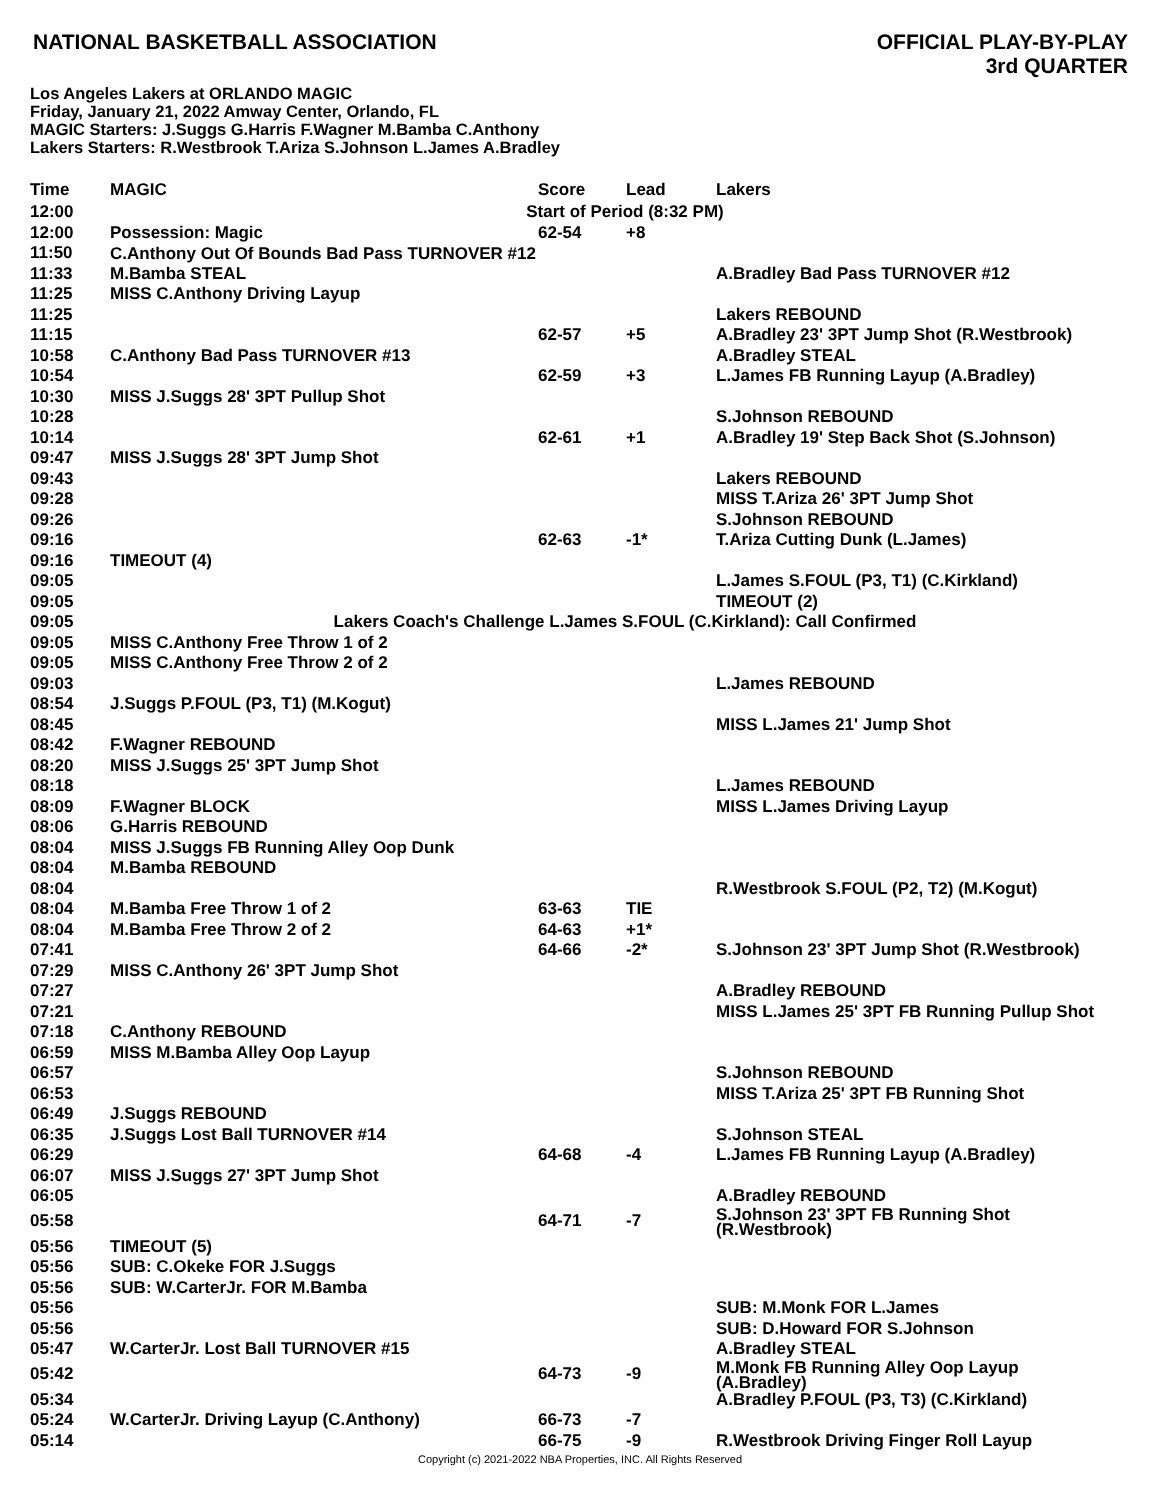NATIONAL BASKETBALL ASSOCIATION
OFFICIAL PLAY-BY-PLAY
3rd QUARTER
Los Angeles Lakers at ORLANDO MAGIC
Friday, January 21, 2022 Amway Center, Orlando, FL
MAGIC Starters: J.Suggs G.Harris F.Wagner M.Bamba C.Anthony
Lakers Starters: R.Westbrook T.Ariza S.Johnson L.James A.Bradley
| Time | MAGIC | Score | Lead | Lakers |
| --- | --- | --- | --- | --- |
| 12:00 | Start of Period (8:32 PM) | | | |
| 12:00 | Possession: Magic | 62-54 | +8 | |
| 11:50 | C.Anthony Out Of Bounds Bad Pass TURNOVER #12 | | | |
| 11:33 | M.Bamba STEAL | | | A.Bradley Bad Pass TURNOVER #12 |
| 11:25 | MISS C.Anthony Driving Layup | | | |
| 11:25 | | | | Lakers REBOUND |
| 11:15 | | 62-57 | +5 | A.Bradley 23' 3PT Jump Shot (R.Westbrook) |
| 10:58 | C.Anthony Bad Pass TURNOVER #13 | | | A.Bradley STEAL |
| 10:54 | | 62-59 | +3 | L.James FB Running Layup (A.Bradley) |
| 10:30 | MISS J.Suggs 28' 3PT Pullup Shot | | | |
| 10:28 | | | | S.Johnson REBOUND |
| 10:14 | | 62-61 | +1 | A.Bradley 19' Step Back Shot (S.Johnson) |
| 09:47 | MISS J.Suggs 28' 3PT Jump Shot | | | |
| 09:43 | | | | Lakers REBOUND |
| 09:28 | | | | MISS T.Ariza 26' 3PT Jump Shot |
| 09:26 | | | | S.Johnson REBOUND |
| 09:16 | | 62-63 | -1* | T.Ariza Cutting Dunk (L.James) |
| 09:16 | TIMEOUT (4) | | | |
| 09:05 | | | | L.James S.FOUL (P3, T1) (C.Kirkland) |
| 09:05 | | | | TIMEOUT (2) |
| 09:05 | Lakers Coach's Challenge L.James S.FOUL (C.Kirkland): Call Confirmed | | | |
| 09:05 | MISS C.Anthony Free Throw 1 of 2 | | | |
| 09:05 | MISS C.Anthony Free Throw 2 of 2 | | | |
| 09:03 | | | | L.James REBOUND |
| 08:54 | J.Suggs P.FOUL (P3, T1) (M.Kogut) | | | |
| 08:45 | | | | MISS L.James 21' Jump Shot |
| 08:42 | F.Wagner REBOUND | | | |
| 08:20 | MISS J.Suggs 25' 3PT Jump Shot | | | |
| 08:18 | | | | L.James REBOUND |
| 08:09 | F.Wagner BLOCK | | | MISS L.James Driving Layup |
| 08:06 | G.Harris REBOUND | | | |
| 08:04 | MISS J.Suggs FB Running Alley Oop Dunk | | | |
| 08:04 | M.Bamba REBOUND | | | |
| 08:04 | | | | R.Westbrook S.FOUL (P2, T2) (M.Kogut) |
| 08:04 | M.Bamba Free Throw 1 of 2 | 63-63 | TIE | |
| 08:04 | M.Bamba Free Throw 2 of 2 | 64-63 | +1* | |
| 07:41 | | 64-66 | -2* | S.Johnson 23' 3PT Jump Shot (R.Westbrook) |
| 07:29 | MISS C.Anthony 26' 3PT Jump Shot | | | |
| 07:27 | | | | A.Bradley REBOUND |
| 07:21 | | | | MISS L.James 25' 3PT FB Running Pullup Shot |
| 07:18 | C.Anthony REBOUND | | | |
| 06:59 | MISS M.Bamba Alley Oop Layup | | | |
| 06:57 | | | | S.Johnson REBOUND |
| 06:53 | | | | MISS T.Ariza 25' 3PT FB Running Shot |
| 06:49 | J.Suggs REBOUND | | | |
| 06:35 | J.Suggs Lost Ball TURNOVER #14 | | | S.Johnson STEAL |
| 06:29 | | 64-68 | -4 | L.James FB Running Layup (A.Bradley) |
| 06:07 | MISS J.Suggs 27' 3PT Jump Shot | | | |
| 06:05 | | | | A.Bradley REBOUND |
| 05:58 | | 64-71 | -7 | S.Johnson 23' 3PT FB Running Shot (R.Westbrook) |
| 05:56 | TIMEOUT (5) | | | |
| 05:56 | SUB: C.Okeke FOR J.Suggs | | | |
| 05:56 | SUB: W.CarterJr. FOR M.Bamba | | | |
| 05:56 | | | | SUB: M.Monk FOR L.James |
| 05:56 | | | | SUB: D.Howard FOR S.Johnson |
| 05:47 | W.CarterJr. Lost Ball TURNOVER #15 | | | A.Bradley STEAL |
| 05:42 | | 64-73 | -9 | M.Monk FB Running Alley Oop Layup (A.Bradley) |
| 05:34 | | | | A.Bradley P.FOUL (P3, T3) (C.Kirkland) |
| 05:24 | W.CarterJr. Driving Layup (C.Anthony) | 66-73 | -7 | |
| 05:14 | | 66-75 | -9 | R.Westbrook Driving Finger Roll Layup |
Copyright (c) 2021-2022 NBA Properties, INC. All Rights Reserved